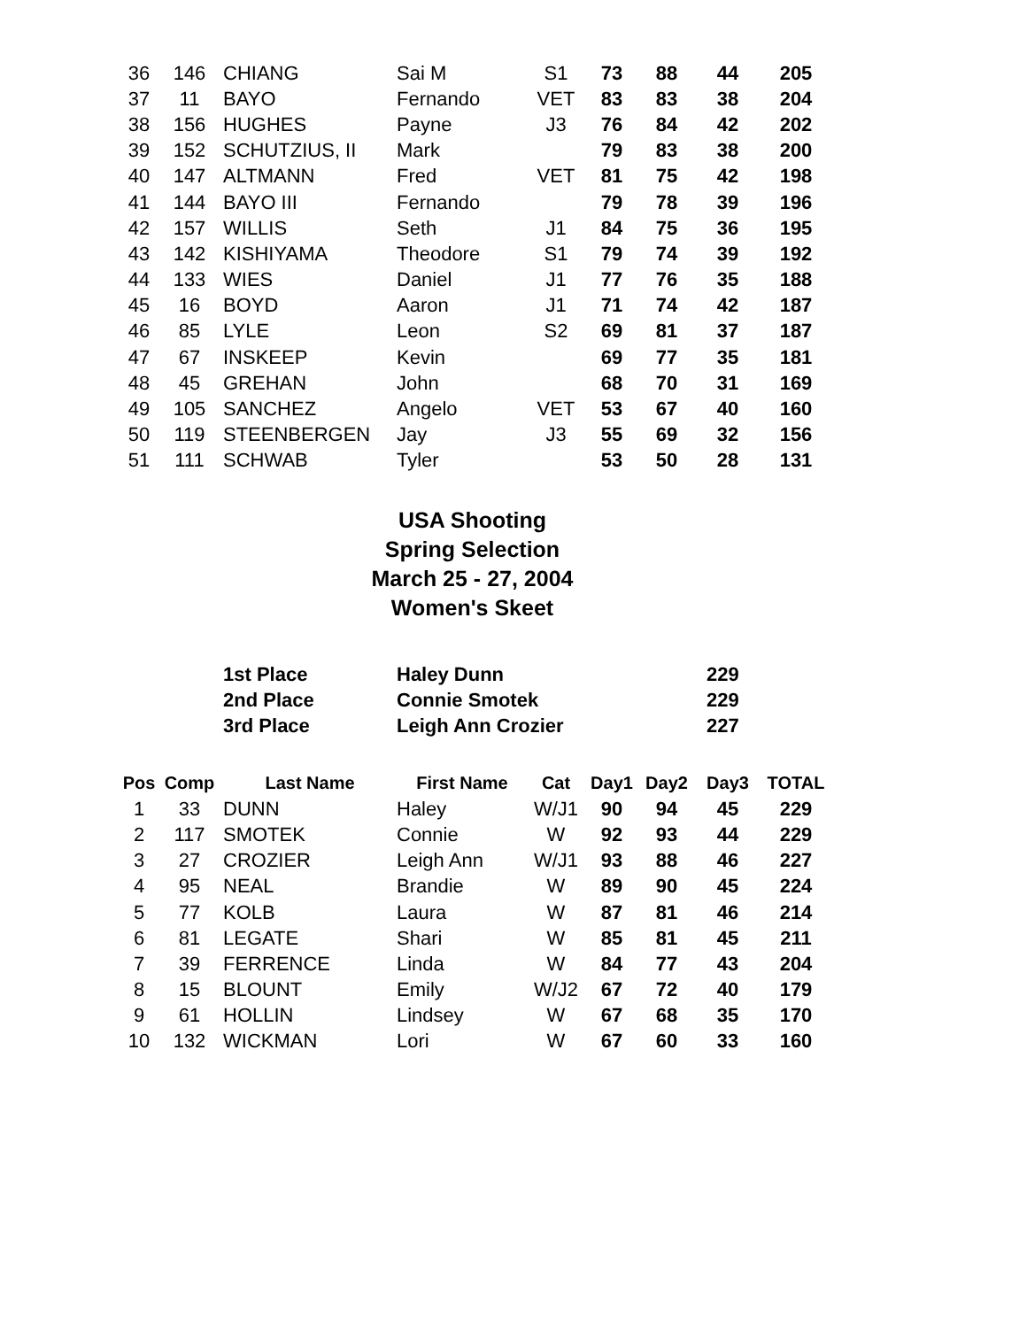| 36 | 146 | CHIANG | Sai M | S1 | 73 | 88 | 44 | 205 |
| 37 | 11 | BAYO | Fernando | VET | 83 | 83 | 38 | 204 |
| 38 | 156 | HUGHES | Payne | J3 | 76 | 84 | 42 | 202 |
| 39 | 152 | SCHUTZIUS, II | Mark | | 79 | 83 | 38 | 200 |
| 40 | 147 | ALTMANN | Fred | VET | 81 | 75 | 42 | 198 |
| 41 | 144 | BAYO III | Fernando | | 79 | 78 | 39 | 196 |
| 42 | 157 | WILLIS | Seth | J1 | 84 | 75 | 36 | 195 |
| 43 | 142 | KISHIYAMA | Theodore | S1 | 79 | 74 | 39 | 192 |
| 44 | 133 | WIES | Daniel | J1 | 77 | 76 | 35 | 188 |
| 45 | 16 | BOYD | Aaron | J1 | 71 | 74 | 42 | 187 |
| 46 | 85 | LYLE | Leon | S2 | 69 | 81 | 37 | 187 |
| 47 | 67 | INSKEEP | Kevin | | 69 | 77 | 35 | 181 |
| 48 | 45 | GREHAN | John | | 68 | 70 | 31 | 169 |
| 49 | 105 | SANCHEZ | Angelo | VET | 53 | 67 | 40 | 160 |
| 50 | 119 | STEENBERGEN | Jay | J3 | 55 | 69 | 32 | 156 |
| 51 | 111 | SCHWAB | Tyler | | 53 | 50 | 28 | 131 |
USA Shooting
Spring Selection
March 25 - 27, 2004
Women's Skeet
| 1st Place | Haley Dunn | 229 |
| 2nd Place | Connie Smotek | 229 |
| 3rd Place | Leigh Ann Crozier | 227 |
| Pos | Comp | Last Name | First Name | Cat | Day1 | Day2 | Day3 | TOTAL |
| --- | --- | --- | --- | --- | --- | --- | --- | --- |
| 1 | 33 | DUNN | Haley | W/J1 | 90 | 94 | 45 | 229 |
| 2 | 117 | SMOTEK | Connie | W | 92 | 93 | 44 | 229 |
| 3 | 27 | CROZIER | Leigh Ann | W/J1 | 93 | 88 | 46 | 227 |
| 4 | 95 | NEAL | Brandie | W | 89 | 90 | 45 | 224 |
| 5 | 77 | KOLB | Laura | W | 87 | 81 | 46 | 214 |
| 6 | 81 | LEGATE | Shari | W | 85 | 81 | 45 | 211 |
| 7 | 39 | FERRENCE | Linda | W | 84 | 77 | 43 | 204 |
| 8 | 15 | BLOUNT | Emily | W/J2 | 67 | 72 | 40 | 179 |
| 9 | 61 | HOLLIN | Lindsey | W | 67 | 68 | 35 | 170 |
| 10 | 132 | WICKMAN | Lori | W | 67 | 60 | 33 | 160 |